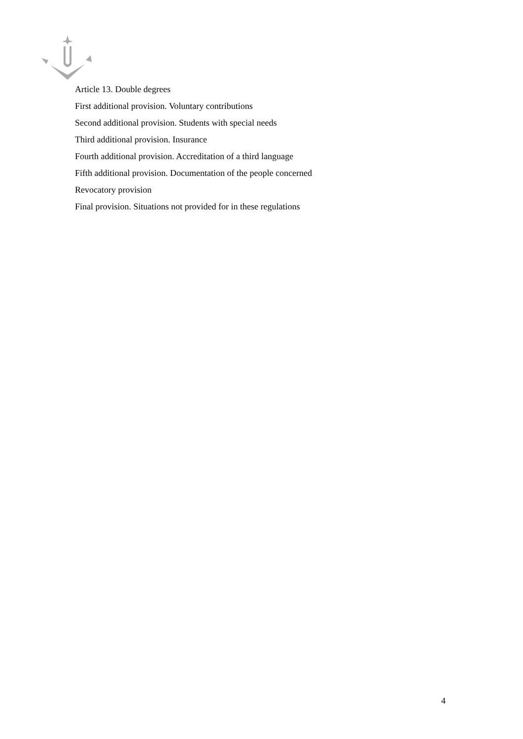Article 13. Double degrees
First additional provision. Voluntary contributions
Second additional provision. Students with special needs
Third additional provision. Insurance
Fourth additional provision. Accreditation of a third language
Fifth additional provision. Documentation of the people concerned
Revocatory provision
Final provision. Situations not provided for in these regulations
4